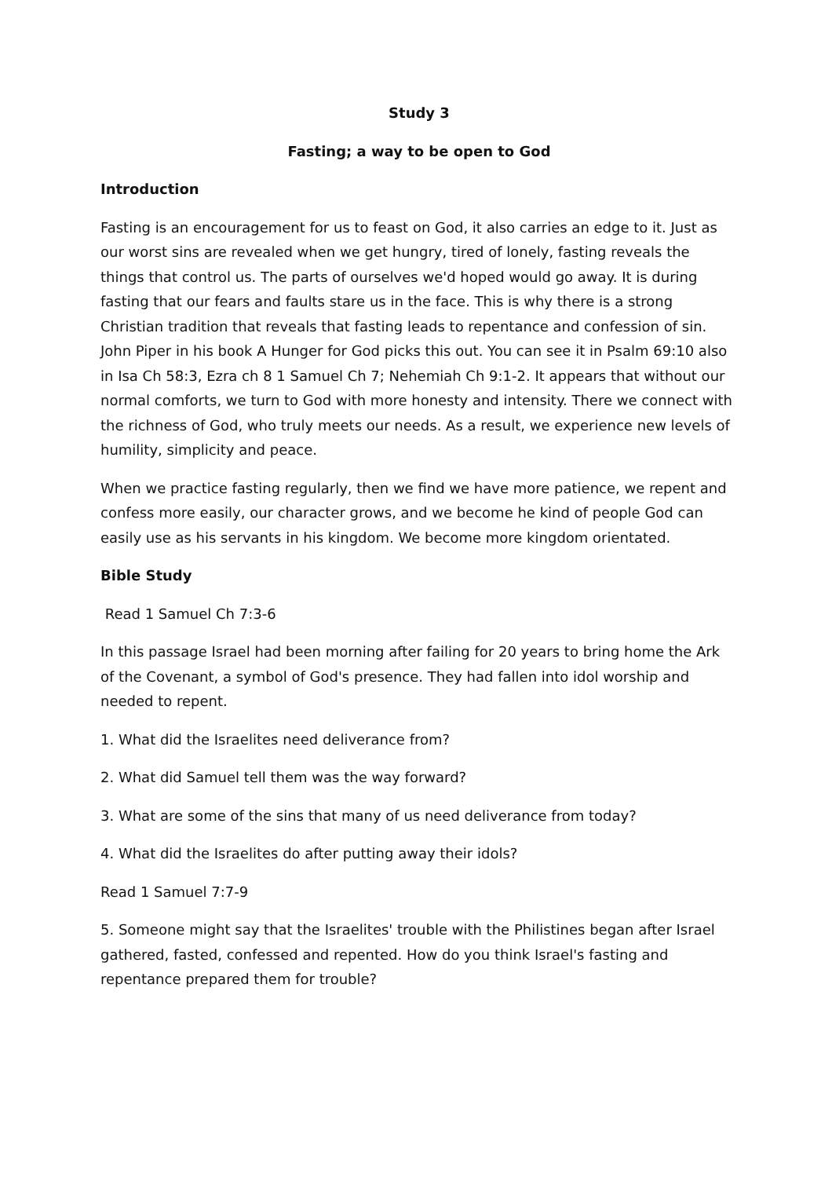Study 3
Fasting; a way to be open to God
Introduction
Fasting is an encouragement for us to feast on God, it also carries an edge to it. Just as our worst sins are revealed when we get hungry, tired of lonely, fasting reveals the things that control us. The parts of ourselves we'd hoped would go away. It is during fasting that our fears and faults stare us in the face. This is why there is a strong Christian tradition that reveals that fasting leads to repentance and confession of sin. John Piper in his book A Hunger for God picks this out. You can see it in Psalm 69:10 also in Isa Ch 58:3, Ezra ch 8 1 Samuel Ch 7; Nehemiah Ch 9:1-2. It appears that without our normal comforts, we turn to God with more honesty and intensity. There we connect with the richness of God, who truly meets our needs. As a result, we experience new levels of humility, simplicity and peace.
When we practice fasting regularly, then we find we have more patience, we repent and confess more easily, our character grows, and we become he kind of people God can easily use as his servants in his kingdom. We become more kingdom orientated.
Bible Study
Read 1 Samuel Ch 7:3-6
In this passage Israel had been morning after failing for 20 years to bring home the Ark of the Covenant, a symbol of God's presence. They had fallen into idol worship and needed to repent.
1. What did the Israelites need deliverance from?
2. What did Samuel tell them was the way forward?
3. What are some of the sins that many of us need deliverance from today?
4. What did the Israelites do after putting away their idols?
Read 1 Samuel 7:7-9
5. Someone might say that the Israelites' trouble with the Philistines began after Israel gathered, fasted, confessed and repented. How do you think Israel's fasting and repentance prepared them for trouble?